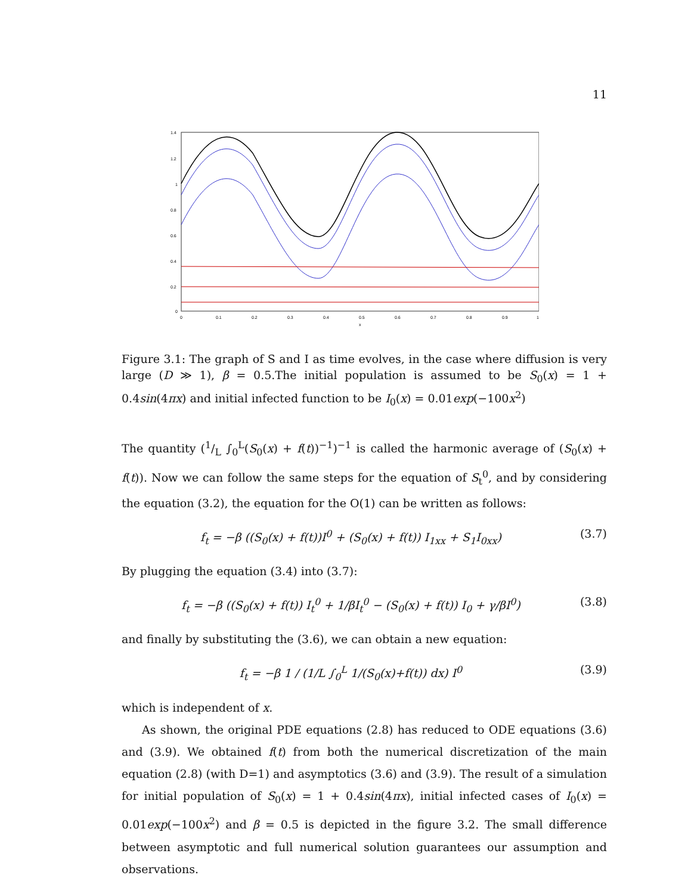11
1.4
1.2
1
0.8
0.6
0.4
0.2
0
0
0.1
0.2
0.3
0.4
0.5
0.6
0.7
0.8
0.9
1
x
Figure 3.1: The graph of S and I as time evolves, in the case where diffusion is very large (D ≫ 1), β = 0.5.The initial population is assumed to be S<sub>0</sub>(x) = 1 + 0.4sin(4πx) and initial infected function to be I<sub>0</sub>(x) = 0.01exp(−100x<sup>2</sup>)
The quantity (1/L ∫<sub>0</sub><sup>L</sup>(S<sub>0</sub>(x) + f(t))<sup>−1</sup>)<sup>−1</sup> is called the harmonic average of (S<sub>0</sub>(x) + f(t)). Now we can follow the same steps for the equation of S<sub>t</sub><sup>0</sup>, and by considering the equation (3.2), the equation for the O(1) can be written as follows:
f<sub>t</sub> = −β ((S<sub>0</sub>(x) + f(t))I<sup>0</sup> + (S<sub>0</sub>(x) + f(t)) I<sub>1xx</sub> + S<sub>1</sub>I<sub>0xx</sub>) (3.7)
By plugging the equation (3.4) into (3.7):
f<sub>t</sub> = −β ((S<sub>0</sub>(x) + f(t)) I<sub>t</sub><sup>0</sup> + 1/βI<sub>t</sub><sup>0</sup> − (S<sub>0</sub>(x) + f(t)) I<sub>0</sub> + γ/βI<sup>0</sup>) (3.8)
and finally by substituting the (3.6), we can obtain a new equation:
f<sub>t</sub> = −β 1 / (1/L ∫<sub>0</sub><sup>L</sup> 1/(S<sub>0</sub>(x)+f(t)) dx) I<sup>0</sup> (3.9)
which is independent of x.
As shown, the original PDE equations (2.8) has reduced to ODE equations (3.6) and (3.9). We obtained f(t) from both the numerical discretization of the main equation (2.8) (with D=1) and asymptotics (3.6) and (3.9). The result of a simulation for initial population of S<sub>0</sub>(x) = 1 + 0.4sin(4πx), initial infected cases of I<sub>0</sub>(x) = 0.01exp(−100x<sup>2</sup>) and β = 0.5 is depicted in the figure 3.2. The small difference between asymptotic and full numerical solution guarantees our assumption and observations.